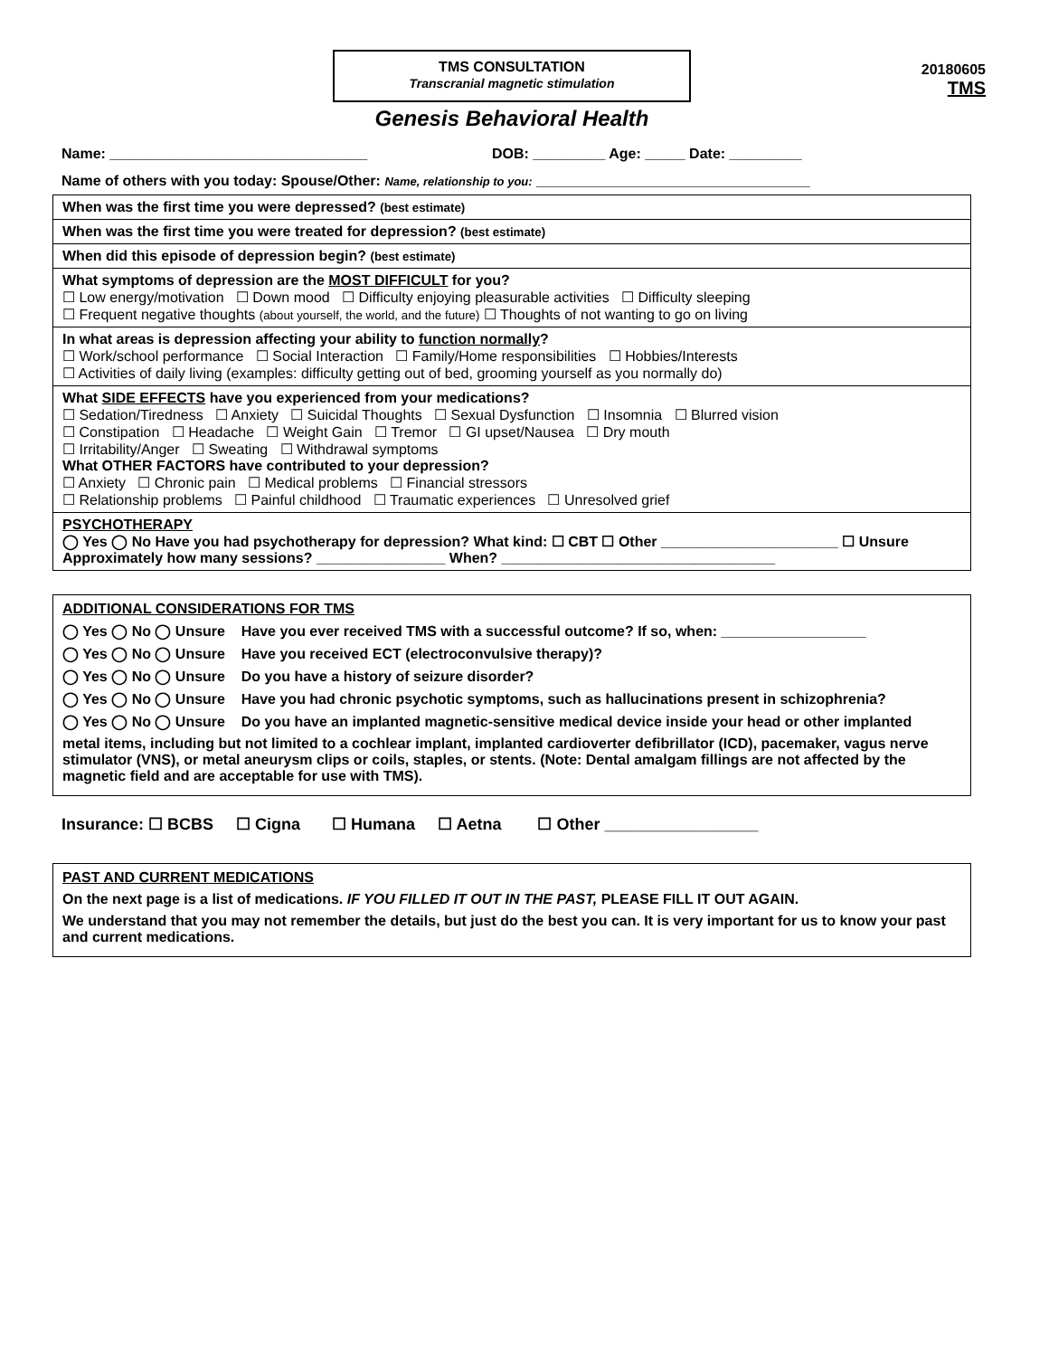TMS CONSULTATION
Transcranial magnetic stimulation
20180605
TMS
Genesis Behavioral Health
Name: ________________________________ DOB: _________ Age: _____ Date: _________
Name of others with you today: Spouse/Other: Name, relationship to you: __________________________________
| When was the first time you were depressed? (best estimate) |
| When was the first time you were treated for depression? (best estimate) |
| When did this episode of depression begin? (best estimate) |
| What symptoms of depression are the MOST DIFFICULT for you? ☐ Low energy/motivation ☐ Down mood ☐ Difficulty enjoying pleasurable activities ☐ Difficulty sleeping ☐ Frequent negative thoughts (about yourself, the world, and the future) ☐ Thoughts of not wanting to go on living |
| In what areas is depression affecting your ability to function normally ? ☐ Work/school performance ☐ Social Interaction ☐ Family/Home responsibilities ☐ Hobbies/Interests ☐ Activities of daily living (examples: difficulty getting out of bed, grooming yourself as you normally do) |
| What SIDE EFFECTS have you experienced from your medications? ☐ Sedation/Tiredness ☐ Anxiety ☐ Suicidal Thoughts ☐ Sexual Dysfunction ☐ Insomnia ☐ Blurred vision ☐ Constipation ☐ Headache ☐ Weight Gain ☐ Tremor ☐ GI upset/Nausea ☐ Dry mouth ☐ Irritability/Anger ☐ Sweating ☐ Withdrawal symptoms What OTHER FACTORS have contributed to your depression? ☐ Anxiety ☐ Chronic pain ☐ Medical problems ☐ Financial stressors ☐ Relationship problems ☐ Painful childhood ☐ Traumatic experiences ☐ Unresolved grief |
| PSYCHOTHERAPY ◯ Yes ◯ No Have you had psychotherapy for depression? What kind: ☐ CBT ☐ Other ______________________ ☐ Unsure Approximately how many sessions? ________________ When? __________________________________ |
ADDITIONAL CONSIDERATIONS FOR TMS
◯ Yes ◯ No ◯ Unsure Have you ever received TMS with a successful outcome? If so, when: __________________
◯ Yes ◯ No ◯ Unsure Have you received ECT (electroconvulsive therapy)?
◯ Yes ◯ No ◯ Unsure Do you have a history of seizure disorder?
◯ Yes ◯ No ◯ Unsure Have you had chronic psychotic symptoms, such as hallucinations present in schizophrenia?
◯ Yes ◯ No ◯ Unsure Do you have an implanted magnetic-sensitive medical device inside your head or other implanted
metal items, including but not limited to a cochlear implant, implanted cardioverter defibrillator (ICD), pacemaker, vagus nerve stimulator (VNS), or metal aneurysm clips or coils, staples, or stents. (Note: Dental amalgam fillings are not affected by the magnetic field and are acceptable for use with TMS).
Insurance: ☐ BCBS ☐ Cigna ☐ Humana ☐ Aetna ☐ Other _________________
PAST AND CURRENT MEDICATIONS
On the next page is a list of medications. IF YOU FILLED IT OUT IN THE PAST, PLEASE FILL IT OUT AGAIN.
We understand that you may not remember the details, but just do the best you can. It is very important for us to know your past and current medications.